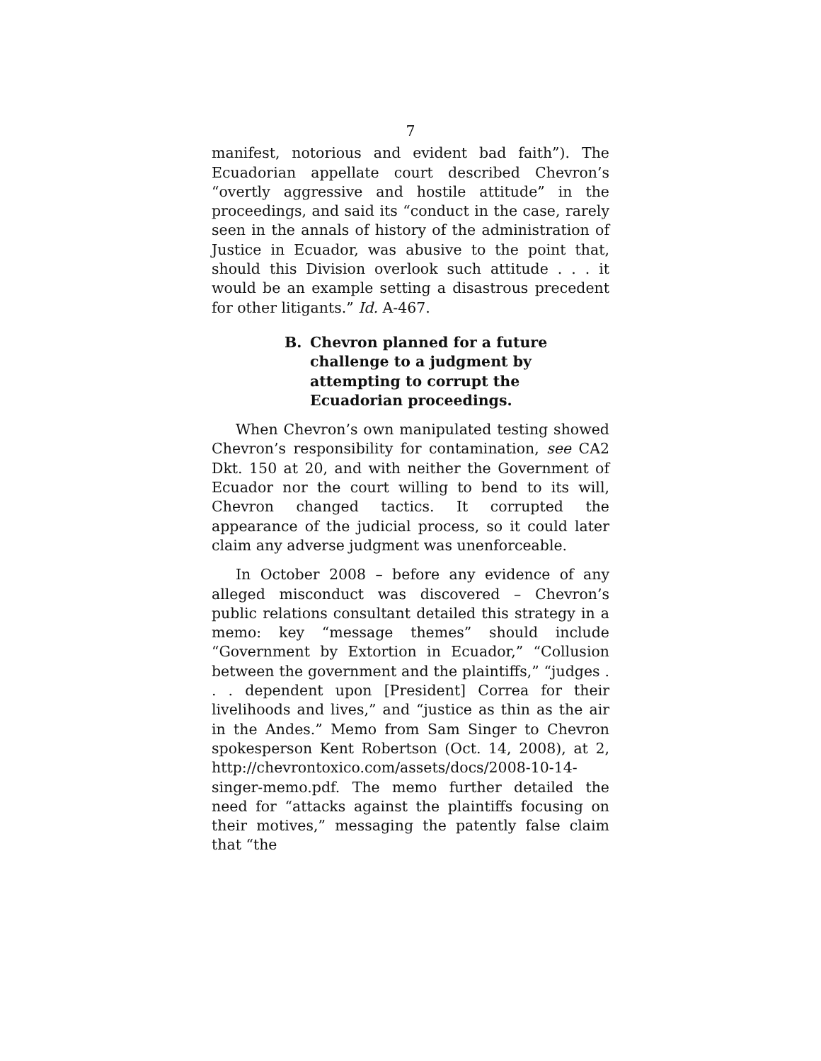7
manifest, notorious and evident bad faith”). The Ecuadorian appellate court described Chevron’s “overtly aggressive and hostile attitude” in the proceedings, and said its “conduct in the case, rarely seen in the annals of history of the administration of Justice in Ecuador, was abusive to the point that, should this Division overlook such attitude . . . it would be an example setting a disastrous precedent for other litigants.” Id. A-467.
B. Chevron planned for a future challenge to a judgment by attempting to corrupt the Ecuadorian proceedings.
When Chevron’s own manipulated testing showed Chevron’s responsibility for contamination, see CA2 Dkt. 150 at 20, and with neither the Government of Ecuador nor the court willing to bend to its will, Chevron changed tactics. It corrupted the appearance of the judicial process, so it could later claim any adverse judgment was unenforceable.
In October 2008 – before any evidence of any alleged misconduct was discovered – Chevron’s public relations consultant detailed this strategy in a memo: key “message themes” should include “Government by Extortion in Ecuador,” “Collusion between the government and the plaintiffs,” “judges . . . dependent upon [President] Correa for their livelihoods and lives,” and “justice as thin as the air in the Andes.” Memo from Sam Singer to Chevron spokesperson Kent Robertson (Oct. 14, 2008), at 2, http://chevrontoxico.com/assets/docs/2008-10-14-singer-memo.pdf. The memo further detailed the need for “attacks against the plaintiffs focusing on their motives,” messaging the patently false claim that “the